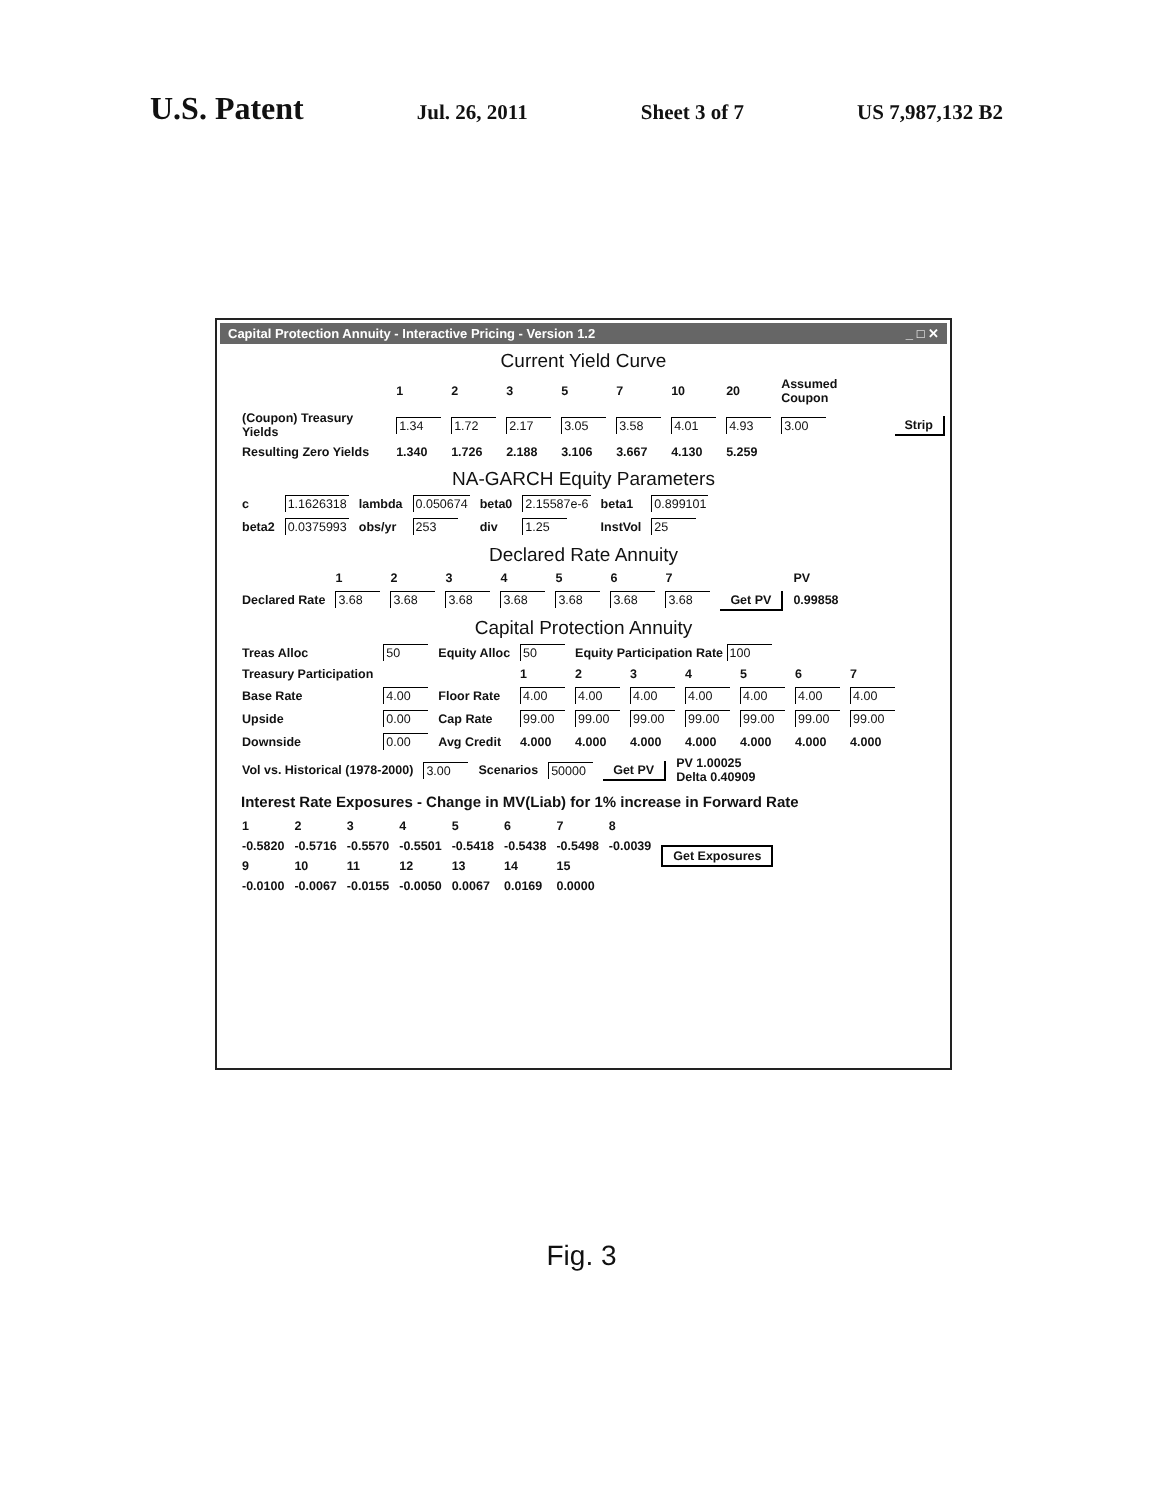U.S. Patent
Jul. 26, 2011 Sheet 3 of 7 US 7,987,132 B2
Capital Protection Annuity - Interactive Pricing - Version 1.2 _ □ ✕
Current Yield Curve
| | 1 | 2 | 3 | 5 | 7 | 10 | 20 | Assumed Coupon | |
| (Coupon) Treasury Yields | 1.34 | 1.72 | 2.17 | 3.05 | 3.58 | 4.01 | 4.93 | 3.00 | Strip |
| Resulting Zero Yields | 1.340 | 1.726 | 2.188 | 3.106 | 3.667 | 4.130 | 5.259 | | |
NA-GARCH Equity Parameters
| c | 1.1626318 | lambda | 0.050674 | beta0 | 2.15587e-6 | beta1 | 0.899101 |
| beta2 | 0.0375993 | obs/yr | 253 | div | 1.25 | InstVol | 25 |
Declared Rate Annuity
| | 1 | 2 | 3 | 4 | 5 | 6 | 7 | | PV |
| Declared Rate | 3.68 | 3.68 | 3.68 | 3.68 | 3.68 | 3.68 | 3.68 | Get PV | 0.99858 |
Capital Protection Annuity
| Treas Alloc | 50 | Equity Alloc | 50 | Equity Participation Rate 100 | | | | | |
| Treasury Participation | | | 1 | 2 | 3 | 4 | 5 | 6 | 7 |
| Base Rate | 4.00 | Floor Rate | 4.00 | 4.00 | 4.00 | 4.00 | 4.00 | 4.00 | 4.00 |
| Upside | 0.00 | Cap Rate | 99.00 | 99.00 | 99.00 | 99.00 | 99.00 | 99.00 | 99.00 |
| Downside | 0.00 | Avg Credit | 4.000 | 4.000 | 4.000 | 4.000 | 4.000 | 4.000 | 4.000 |
| Vol vs. Historical (1978-2000) | 3.00 | Scenarios | 50000 | Get PV | PV 1.00025 Delta 0.40909 |
Interest Rate Exposures - Change in MV(Liab) for 1% increase in Forward Rate
| 1 | 2 | 3 | 4 | 5 | 6 | 7 | 8 | |
| -0.5820 | -0.5716 | -0.5570 | -0.5501 | -0.5418 | -0.5438 | -0.5498 | -0.0039 | Get Exposures |
| 9 | 10 | 11 | 12 | 13 | 14 | 15 | | |
| -0.0100 | -0.0067 | -0.0155 | -0.0050 | 0.0067 | 0.0169 | 0.0000 | | |
Fig. 3